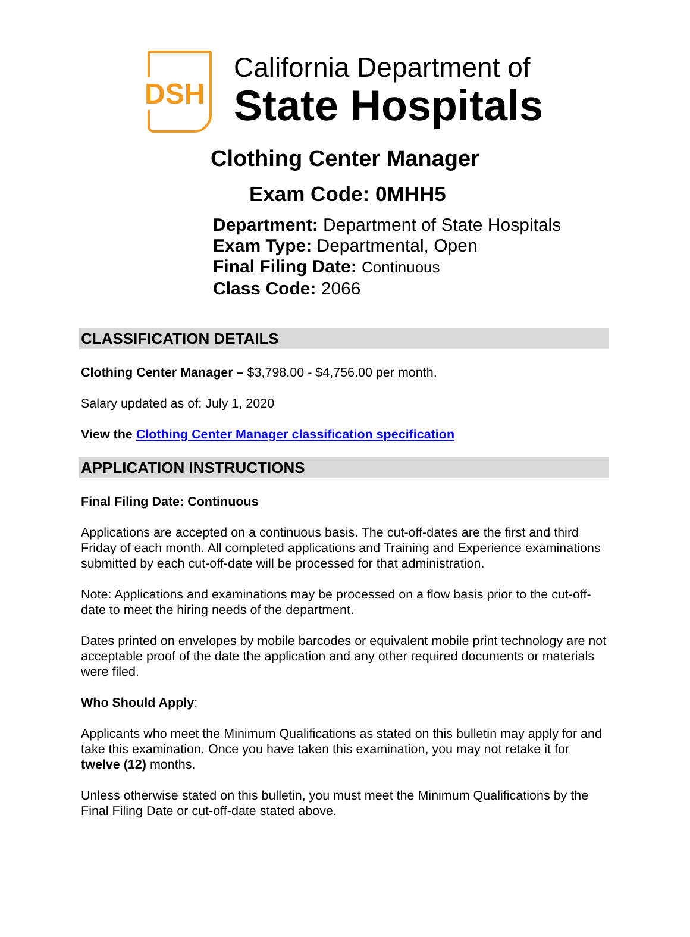DSH
California Department of
State Hospitals
Clothing Center Manager
Exam Code: 0MHH5
Department: Department of State Hospitals
Exam Type: Departmental, Open
Final Filing Date: Continuous
Class Code: 2066
CLASSIFICATION DETAILS
Clothing Center Manager – $3,798.00 - $4,756.00 per month.
Salary updated as of: July 1, 2020
View the Clothing Center Manager classification specification
APPLICATION INSTRUCTIONS
Final Filing Date: Continuous
Applications are accepted on a continuous basis. The cut-off-dates are the first and third Friday of each month. All completed applications and Training and Experience examinations submitted by each cut-off-date will be processed for that administration.
Note: Applications and examinations may be processed on a flow basis prior to the cut-off-date to meet the hiring needs of the department.
Dates printed on envelopes by mobile barcodes or equivalent mobile print technology are not acceptable proof of the date the application and any other required documents or materials were filed.
Who Should Apply:
Applicants who meet the Minimum Qualifications as stated on this bulletin may apply for and take this examination. Once you have taken this examination, you may not retake it for twelve (12) months.
Unless otherwise stated on this bulletin, you must meet the Minimum Qualifications by the Final Filing Date or cut-off-date stated above.